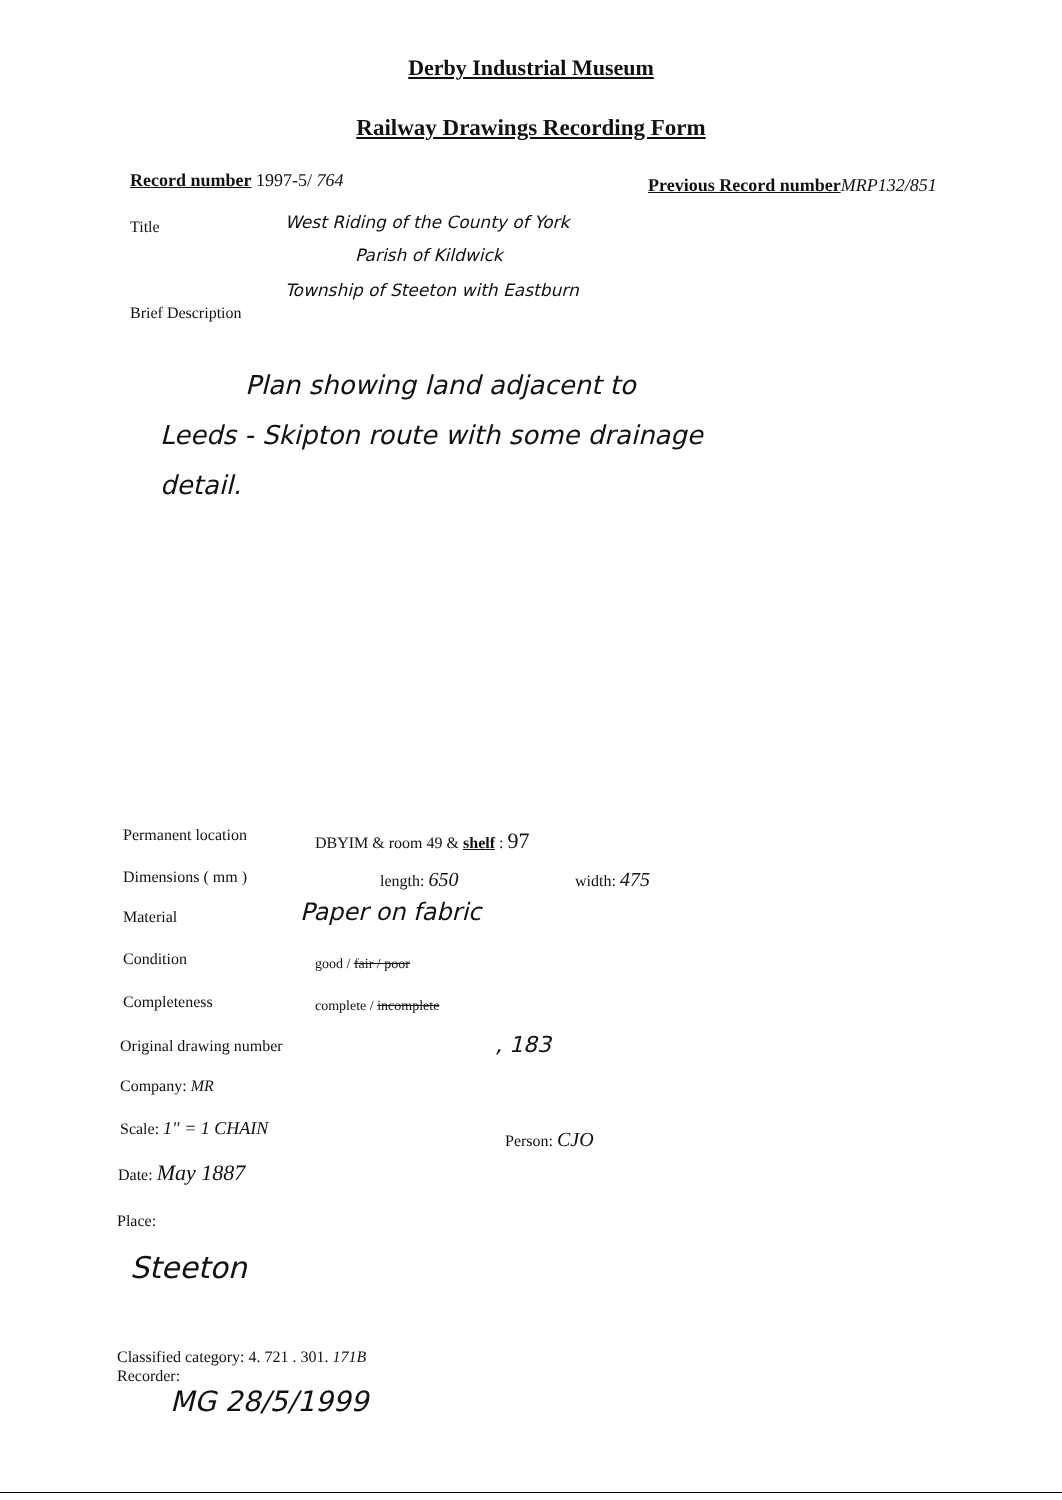Derby Industrial Museum
Railway Drawings Recording Form
Record number 1997-5/ 764 Previous Record number MRP132/851
Title West Riding of the County of York
Parish of Kildwick
Township of Steeton with Eastburn
Brief Description
Plan showing land adjacent to
Leeds - Skipton route with some drainage
detail.
Permanent location DBYIM & room 49 & shelf : 97
Dimensions ( mm ) length: 650 width: 475
Material Paper on fabric
Condition good / fair / poor
Completeness complete / incomplete
Original drawing number , 183
Company: MR
Scale: 1" = 1 CHAIN
Person: CJO
Date: May 1887
Place:
Steeton
Classified category: 4. 721 . 301. 171B
Recorder:
MG 28/5/1999